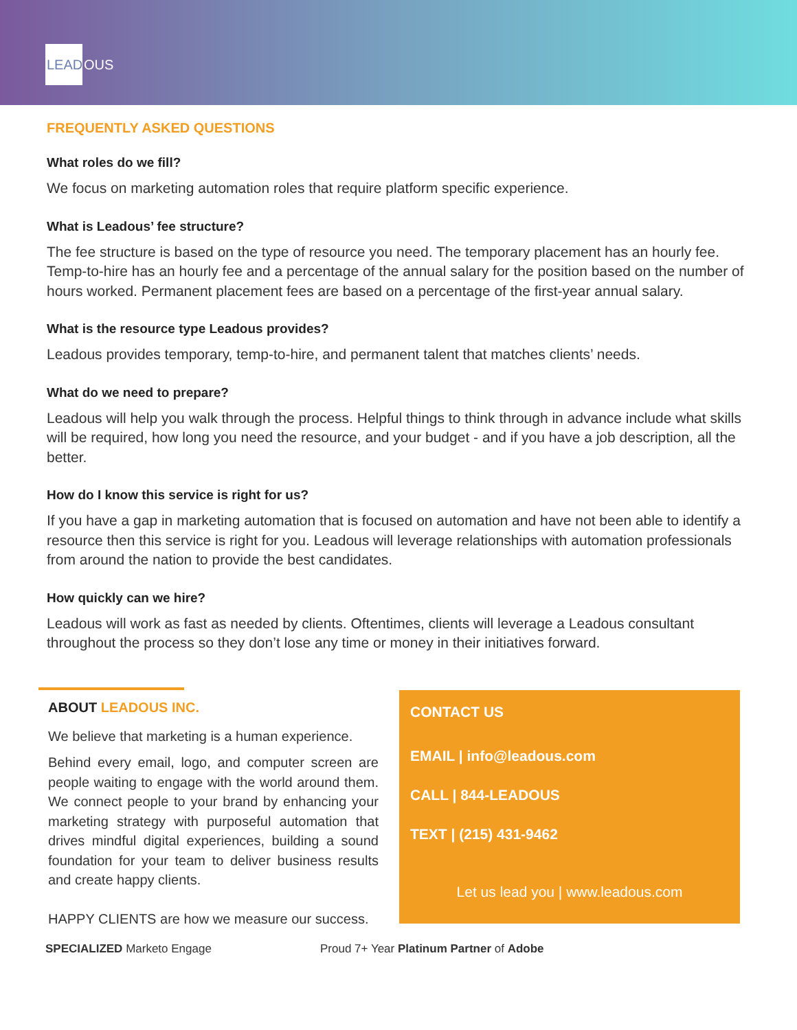LEAD OUS
FREQUENTLY ASKED QUESTIONS
What roles do we fill?
We focus on marketing automation roles that require platform specific experience.
What is Leadous’ fee structure?
The fee structure is based on the type of resource you need. The temporary placement has an hourly fee. Temp-to-hire has an hourly fee and a percentage of the annual salary for the position based on the number of hours worked. Permanent placement fees are based on a percentage of the first-year annual salary.
What is the resource type Leadous provides?
Leadous provides temporary, temp-to-hire, and permanent talent that matches clients’ needs.
What do we need to prepare?
Leadous will help you walk through the process. Helpful things to think through in advance include what skills will be required, how long you need the resource, and your budget - and if you have a job description, all the better.
How do I know this service is right for us?
If you have a gap in marketing automation that is focused on automation and have not been able to identify a resource then this service is right for you. Leadous will leverage relationships with automation professionals from around the nation to provide the best candidates.
How quickly can we hire?
Leadous will work as fast as needed by clients. Oftentimes, clients will leverage a Leadous consultant throughout the process so they don’t lose any time or money in their initiatives forward.
ABOUT LEADOUS INC.
We believe that marketing is a human experience.
Behind every email, logo, and computer screen are people waiting to engage with the world around them. We connect people to your brand by enhancing your marketing strategy with purposeful automation that drives mindful digital experiences, building a sound foundation for your team to deliver business results and create happy clients.
HAPPY CLIENTS are how we measure our success.
CONTACT US
EMAIL | info@leadous.com
CALL | 844-LEADOUS
TEXT | (215) 431-9462
Let us lead you | www.leadous.com
SPECIALIZED Marketo Engage Proud 7+ Year Platinum Partner of Adobe